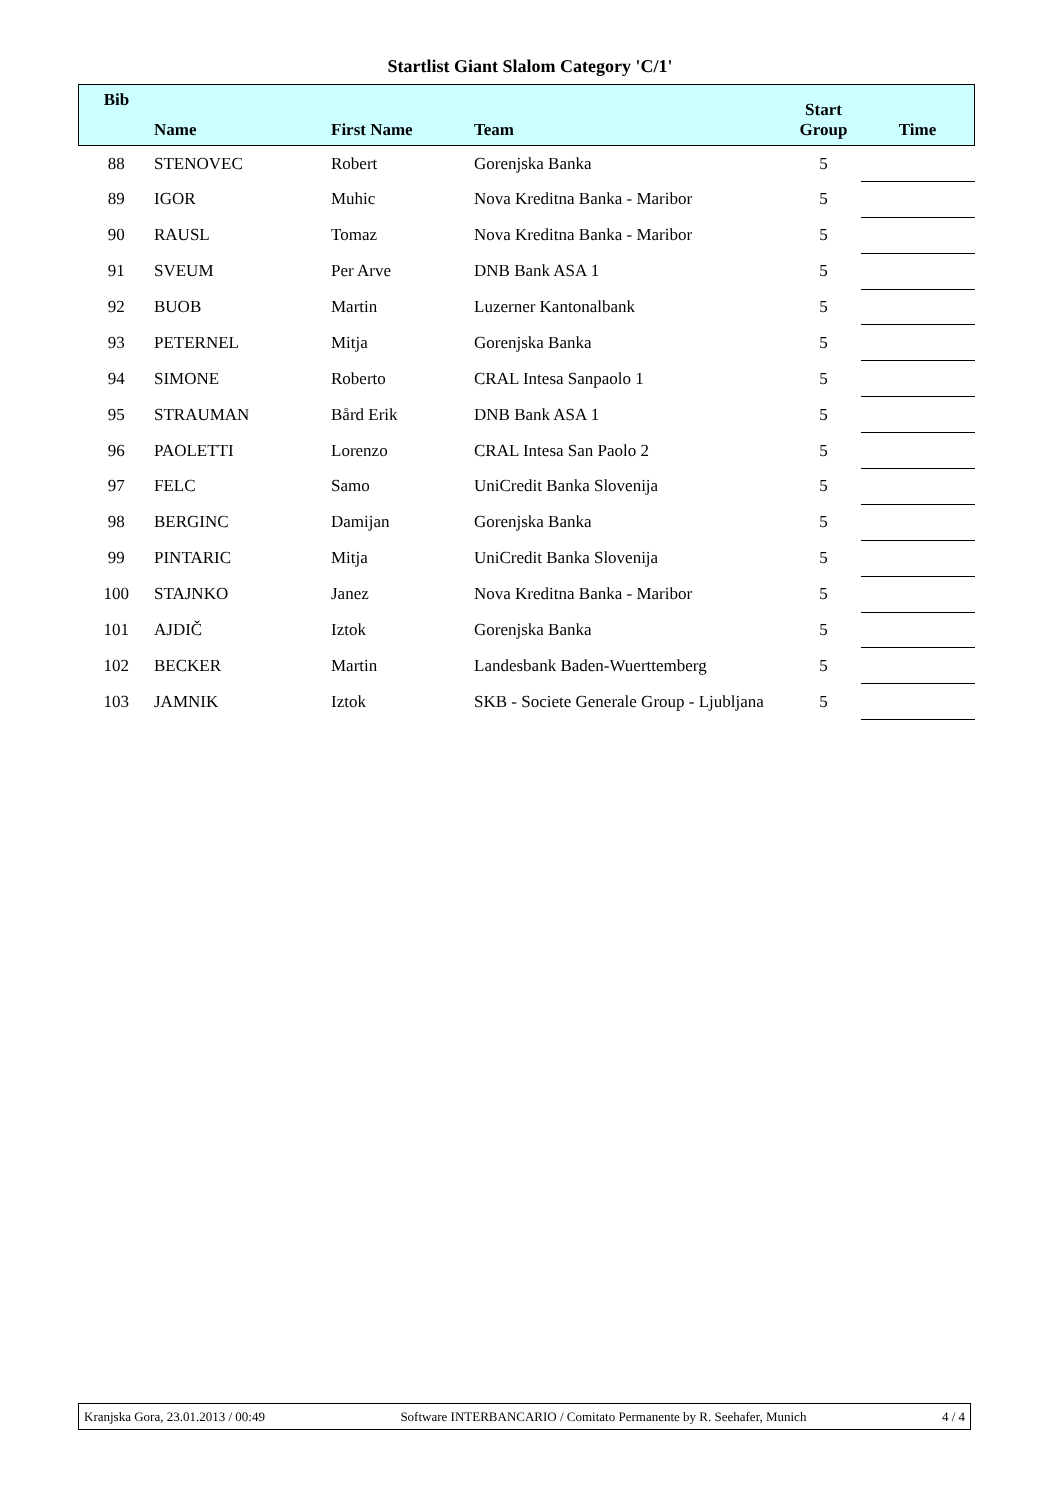Startlist Giant Slalom Category 'C/1'
| Bib | Name | First Name | Team | Start Group | Time |
| --- | --- | --- | --- | --- | --- |
| 88 | STENOVEC | Robert | Gorenjska Banka | 5 | |
| 89 | IGOR | Muhic | Nova Kreditna Banka - Maribor | 5 | |
| 90 | RAUSL | Tomaz | Nova Kreditna Banka - Maribor | 5 | |
| 91 | SVEUM | Per Arve | DNB Bank ASA 1 | 5 | |
| 92 | BUOB | Martin | Luzerner Kantonalbank | 5 | |
| 93 | PETERNEL | Mitja | Gorenjska Banka | 5 | |
| 94 | SIMONE | Roberto | CRAL Intesa Sanpaolo 1 | 5 | |
| 95 | STRAUMAN | Bård Erik | DNB Bank ASA 1 | 5 | |
| 96 | PAOLETTI | Lorenzo | CRAL Intesa San Paolo 2 | 5 | |
| 97 | FELC | Samo | UniCredit Banka Slovenija | 5 | |
| 98 | BERGINC | Damijan | Gorenjska Banka | 5 | |
| 99 | PINTARIC | Mitja | UniCredit Banka Slovenija | 5 | |
| 100 | STAJNKO | Janez | Nova Kreditna Banka - Maribor | 5 | |
| 101 | AJDIČ | Iztok | Gorenjska Banka | 5 | |
| 102 | BECKER | Martin | Landesbank Baden-Wuerttemberg | 5 | |
| 103 | JAMNIK | Iztok | SKB - Societe Generale Group - Ljubljana | 5 | |
Kranjska Gora, 23.01.2013 / 00:49 Software INTERBANCARIO / Comitato Permanente by R. Seehafer, Munich 4 / 4